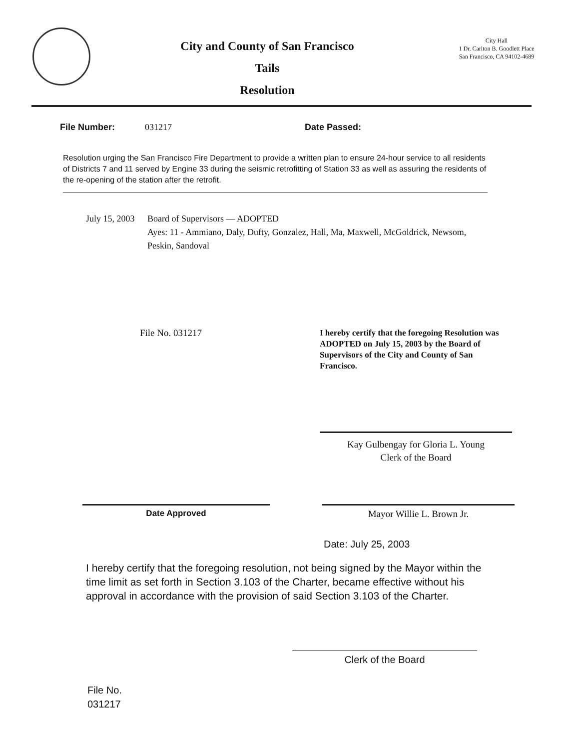City and County of San Francisco
Tails
Resolution
City Hall
1 Dr. Carlton B. Goodlett Place
San Francisco, CA 94102-4689
File Number: 031217 Date Passed:
Resolution urging the San Francisco Fire Department to provide a written plan to ensure 24-hour service to all residents of Districts 7 and 11 served by Engine 33 during the seismic retrofitting of Station 33 as well as assuring the residents of the re-opening of the station after the retrofit.
July 15, 2003
Board of Supervisors — ADOPTED
Ayes: 11 - Ammiano, Daly, Dufty, Gonzalez, Hall, Ma, Maxwell, McGoldrick, Newsom, Peskin, Sandoval
File No. 031217
I hereby certify that the foregoing Resolution was ADOPTED on July 15, 2003 by the Board of Supervisors of the City and County of San Francisco.
Kay Gulbengay for Gloria L. Young
Clerk of the Board
Date Approved Mayor Willie L. Brown Jr.
Date: July 25, 2003
I hereby certify that the foregoing resolution, not being signed by the Mayor within the time limit as set forth in Section 3.103 of the Charter, became effective without his approval in accordance with the provision of said Section 3.103 of the Charter.
Clerk of the Board
File No.
031217